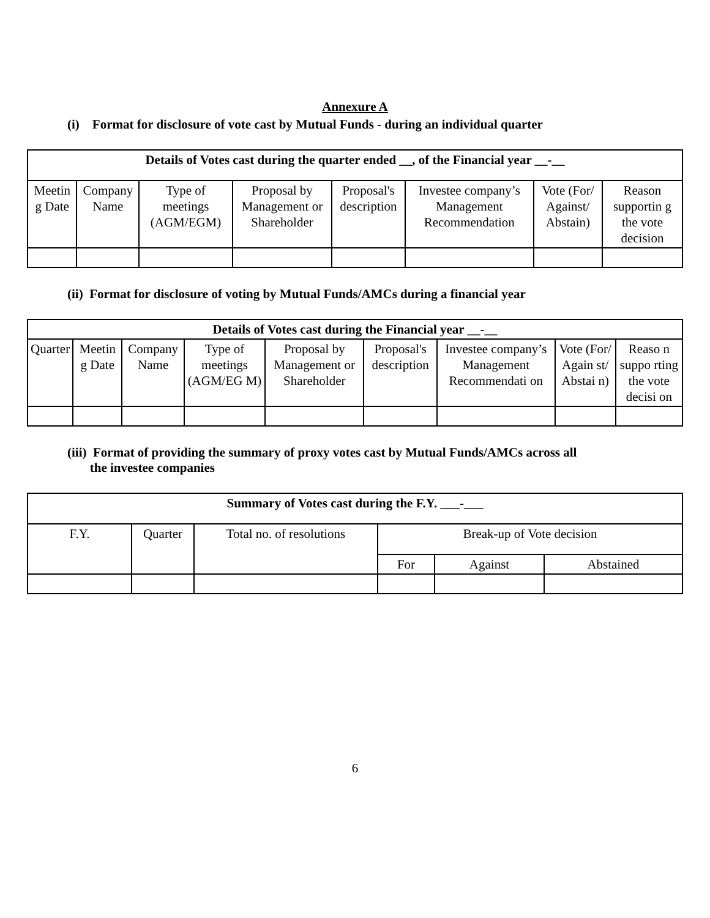Annexure A
(i) Format for disclosure of vote cast by Mutual Funds - during an individual quarter
| Details of Votes cast during the quarter ended __, of the Financial year __-__ | | | | | | | |
| --- | --- | --- | --- | --- | --- | --- | --- |
| Meetin g Date | Company Name | Type of meetings (AGM/EGM) | Proposal by Management or Shareholder | Proposal's description | Investee company’s Management Recommendation | Vote (For/ Against/ Abstain) | Reason supportin g the vote decision |
(ii) Format for disclosure of voting by Mutual Funds/AMCs during a financial year
| Details of Votes cast during the Financial year __-__ | | | | | | | | |
| --- | --- | --- | --- | --- | --- | --- | --- | --- |
| Quarter | Meetin g Date | Company Name | Type of meetings (AGM/EG M) | Proposal by Management or Shareholder | Proposal's description | Investee company’s Management Recommendati on | Vote (For/ Again st/ Abstai n) | Reaso n suppo rting the vote decisi on |
(iii) Format of providing the summary of proxy votes cast by Mutual Funds/AMCs across all
the investee companies
| Summary of Votes cast during the F.Y. ___-___ | | | | | |
| --- | --- | --- | --- | --- | --- |
| F.Y. | Quarter | Total no. of resolutions | Break-up of Vote decision | | |
| | | | For | Against | Abstained |
6